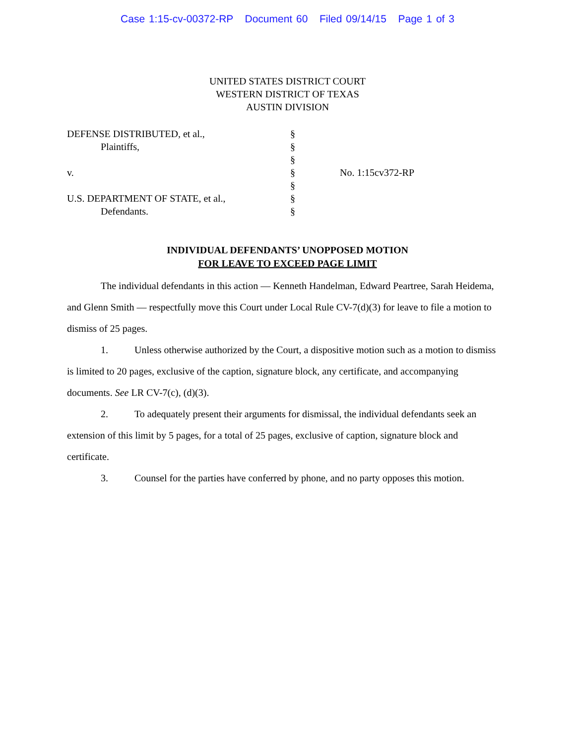Case 1:15-cv-00372-RP Document 60 Filed 09/14/15 Page 1 of 3
UNITED STATES DISTRICT COURT
WESTERN DISTRICT OF TEXAS
AUSTIN DIVISION
| DEFENSE DISTRIBUTED, et al., | § | |
| Plaintiffs, | § | |
| | § | |
| v. | § | No. 1:15cv372-RP |
| | § | |
| U.S. DEPARTMENT OF STATE, et al., | § | |
| Defendants. | § | |
INDIVIDUAL DEFENDANTS’ UNOPPOSED MOTION
FOR LEAVE TO EXCEED PAGE LIMIT
The individual defendants in this action — Kenneth Handelman, Edward Peartree, Sarah Heidema, and Glenn Smith — respectfully move this Court under Local Rule CV-7(d)(3) for leave to file a motion to dismiss of 25 pages.
1. Unless otherwise authorized by the Court, a dispositive motion such as a motion to dismiss is limited to 20 pages, exclusive of the caption, signature block, any certificate, and accompanying documents. See LR CV-7(c), (d)(3).
2. To adequately present their arguments for dismissal, the individual defendants seek an extension of this limit by 5 pages, for a total of 25 pages, exclusive of caption, signature block and certificate.
3. Counsel for the parties have conferred by phone, and no party opposes this motion.